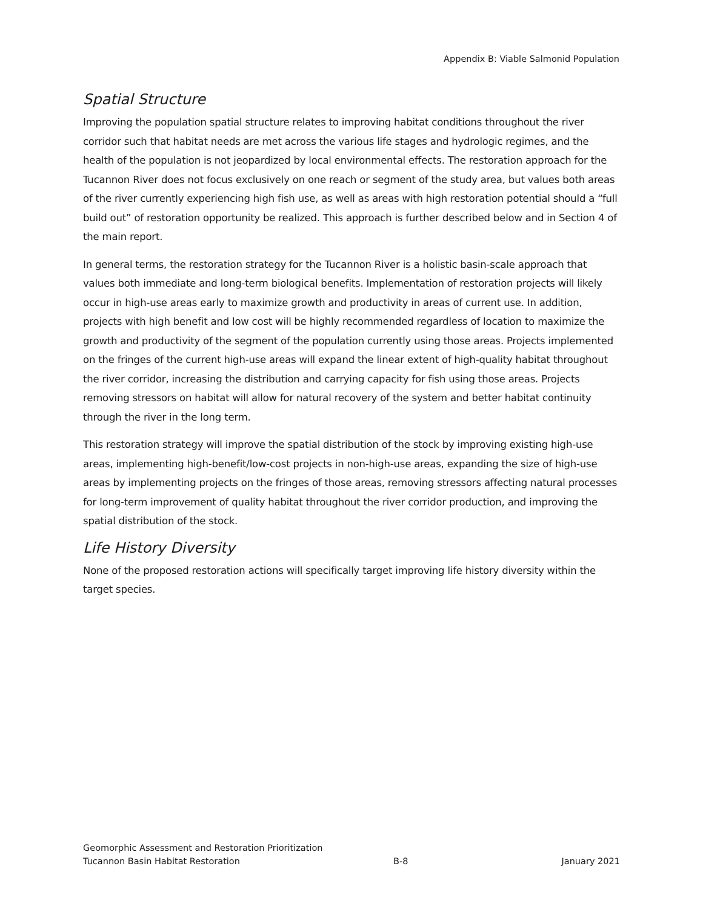Appendix B: Viable Salmonid Population
Spatial Structure
Improving the population spatial structure relates to improving habitat conditions throughout the river corridor such that habitat needs are met across the various life stages and hydrologic regimes, and the health of the population is not jeopardized by local environmental effects. The restoration approach for the Tucannon River does not focus exclusively on one reach or segment of the study area, but values both areas of the river currently experiencing high fish use, as well as areas with high restoration potential should a “full build out” of restoration opportunity be realized. This approach is further described below and in Section 4 of the main report.
In general terms, the restoration strategy for the Tucannon River is a holistic basin-scale approach that values both immediate and long-term biological benefits. Implementation of restoration projects will likely occur in high-use areas early to maximize growth and productivity in areas of current use. In addition, projects with high benefit and low cost will be highly recommended regardless of location to maximize the growth and productivity of the segment of the population currently using those areas. Projects implemented on the fringes of the current high-use areas will expand the linear extent of high-quality habitat throughout the river corridor, increasing the distribution and carrying capacity for fish using those areas. Projects removing stressors on habitat will allow for natural recovery of the system and better habitat continuity through the river in the long term.
This restoration strategy will improve the spatial distribution of the stock by improving existing high-use areas, implementing high-benefit/low-cost projects in non-high-use areas, expanding the size of high-use areas by implementing projects on the fringes of those areas, removing stressors affecting natural processes for long-term improvement of quality habitat throughout the river corridor production, and improving the spatial distribution of the stock.
Life History Diversity
None of the proposed restoration actions will specifically target improving life history diversity within the target species.
Geomorphic Assessment and Restoration Prioritization
Tucannon Basin Habitat Restoration B-8 January 2021